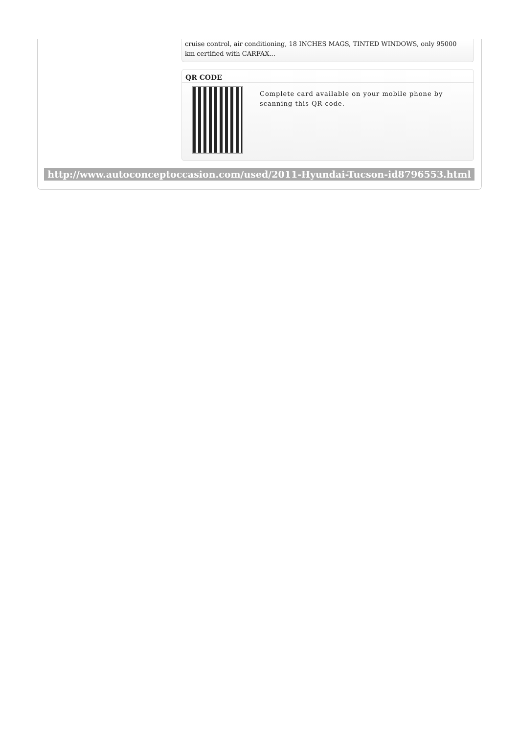cruise control, air conditioning, 18 INCHES MAGS, TINTED WINDOWS, only 95000 km certified with CARFAX...
QR CODE
Complete card available on your mobile phone by scanning this QR code.
http://www.autoconceptoccasion.com/used/2011-Hyundai-Tucson-id8796553.html